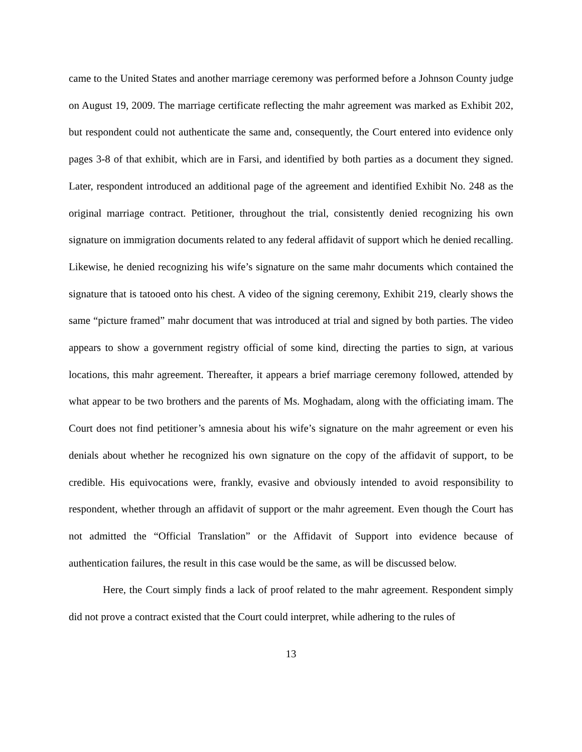came to the United States and another marriage ceremony was performed before a Johnson County judge on August 19, 2009. The marriage certificate reflecting the mahr agreement was marked as Exhibit 202, but respondent could not authenticate the same and, consequently, the Court entered into evidence only pages 3-8 of that exhibit, which are in Farsi, and identified by both parties as a document they signed. Later, respondent introduced an additional page of the agreement and identified Exhibit No. 248 as the original marriage contract. Petitioner, throughout the trial, consistently denied recognizing his own signature on immigration documents related to any federal affidavit of support which he denied recalling. Likewise, he denied recognizing his wife’s signature on the same mahr documents which contained the signature that is tatooed onto his chest. A video of the signing ceremony, Exhibit 219, clearly shows the same “picture framed” mahr document that was introduced at trial and signed by both parties. The video appears to show a government registry official of some kind, directing the parties to sign, at various locations, this mahr agreement. Thereafter, it appears a brief marriage ceremony followed, attended by what appear to be two brothers and the parents of Ms. Moghadam, along with the officiating imam. The Court does not find petitioner’s amnesia about his wife’s signature on the mahr agreement or even his denials about whether he recognized his own signature on the copy of the affidavit of support, to be credible. His equivocations were, frankly, evasive and obviously intended to avoid responsibility to respondent, whether through an affidavit of support or the mahr agreement. Even though the Court has not admitted the “Official Translation” or the Affidavit of Support into evidence because of authentication failures, the result in this case would be the same, as will be discussed below.
Here, the Court simply finds a lack of proof related to the mahr agreement. Respondent simply did not prove a contract existed that the Court could interpret, while adhering to the rules of
13